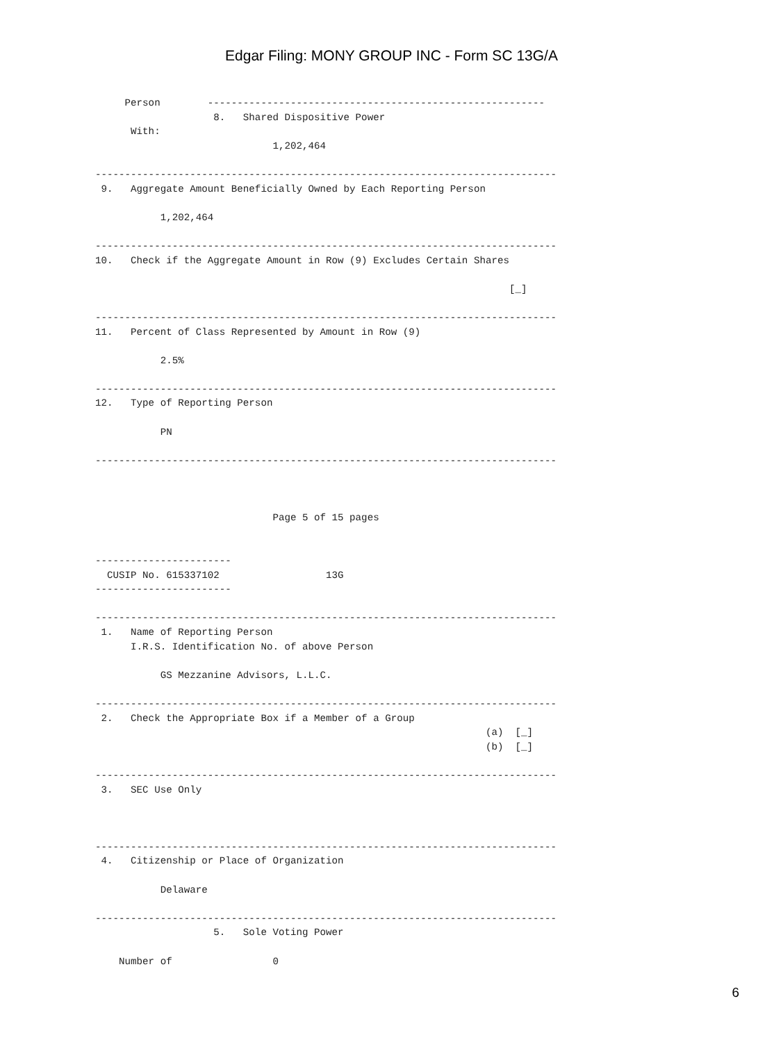Edgar Filing: MONY GROUP INC - Form SC 13G/A
     Person        ---------------------------------------------------------
                    8.   Shared Dispositive Power
      With:
                              1,202,464

------------------------------------------------------------------------------
 9.   Aggregate Amount Beneficially Owned by Each Reporting Person

           1,202,464

------------------------------------------------------------------------------
10.   Check if the Aggregate Amount in Row (9) Excludes Certain Shares

                                                                      [_]

------------------------------------------------------------------------------
11.   Percent of Class Represented by Amount in Row (9)

           2.5%

------------------------------------------------------------------------------
12.   Type of Reporting Person

           PN

------------------------------------------------------------------------------



                              Page 5 of 15 pages


-----------------------
  CUSIP No. 615337102                  13G
-----------------------

------------------------------------------------------------------------------
 1.   Name of Reporting Person
      I.R.S. Identification No. of above Person

           GS Mezzanine Advisors, L.L.C.

------------------------------------------------------------------------------
 2.   Check the Appropriate Box if a Member of a Group
                                                                  (a)  [_]
                                                                  (b)  [_]

------------------------------------------------------------------------------
 3.   SEC Use Only



------------------------------------------------------------------------------
 4.   Citizenship or Place of Organization

           Delaware

------------------------------------------------------------------------------
                    5.   Sole Voting Power

    Number of                 0
6